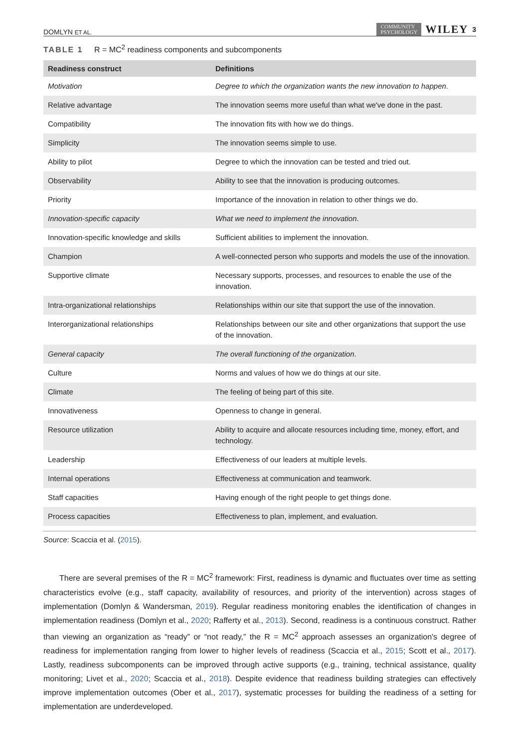DOMLYN ET AL. COMMUNITY
PSYCHOLOGY WILEY 3
TABLE 1 R = MC<sup>2</sup> readiness components and subcomponents
| Readiness construct | Definitions |
| --- | --- |
| Motivation | Degree to which the organization wants the new innovation to happen . |
| Relative advantage | The innovation seems more useful than what we've done in the past. |
| Compatibility | The innovation fits with how we do things. |
| Simplicity | The innovation seems simple to use. |
| Ability to pilot | Degree to which the innovation can be tested and tried out. |
| Observability | Ability to see that the innovation is producing outcomes. |
| Priority | Importance of the innovation in relation to other things we do. |
| Innovation-specific capacity | What we need to implement the innovation . |
| Innovation-specific knowledge and skills | Sufficient abilities to implement the innovation. |
| Champion | A well-connected person who supports and models the use of the innovation. |
| Supportive climate | Necessary supports, processes, and resources to enable the use of the innovation. |
| Intra-organizational relationships | Relationships within our site that support the use of the innovation. |
| Interorganizational relationships | Relationships between our site and other organizations that support the use of the innovation. |
| General capacity | The overall functioning of the organization . |
| Culture | Norms and values of how we do things at our site. |
| Climate | The feeling of being part of this site. |
| Innovativeness | Openness to change in general. |
| Resource utilization | Ability to acquire and allocate resources including time, money, effort, and technology. |
| Leadership | Effectiveness of our leaders at multiple levels. |
| Internal operations | Effectiveness at communication and teamwork. |
| Staff capacities | Having enough of the right people to get things done. |
| Process capacities | Effectiveness to plan, implement, and evaluation. |
Source: Scaccia et al. (2015).
There are several premises of the R = MC<sup>2</sup> framework: First, readiness is dynamic and fluctuates over time as setting characteristics evolve (e.g., staff capacity, availability of resources, and priority of the intervention) across stages of implementation (Domlyn & Wandersman, 2019). Regular readiness monitoring enables the identification of changes in implementation readiness (Domlyn et al., 2020; Rafferty et al., 2013). Second, readiness is a continuous construct. Rather than viewing an organization as “ready” or “not ready,” the R = MC<sup>2</sup> approach assesses an organization's degree of readiness for implementation ranging from lower to higher levels of readiness (Scaccia et al., 2015; Scott et al., 2017). Lastly, readiness subcomponents can be improved through active supports (e.g., training, technical assistance, quality monitoring; Livet et al., 2020; Scaccia et al., 2018). Despite evidence that readiness building strategies can effectively improve implementation outcomes (Ober et al., 2017), systematic processes for building the readiness of a setting for implementation are underdeveloped.